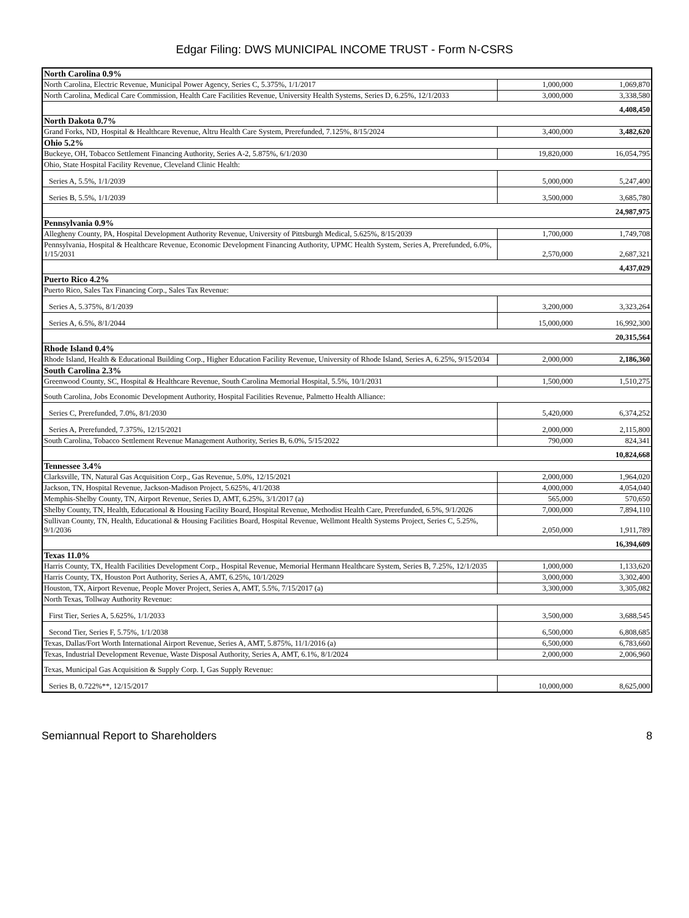Edgar Filing: DWS MUNICIPAL INCOME TRUST - Form N-CSRS
| North Carolina 0.9% | | |
| North Carolina, Electric Revenue, Municipal Power Agency, Series C, 5.375%, 1/1/2017 | 1,000,000 | 1,069,870 |
| North Carolina, Medical Care Commission, Health Care Facilities Revenue, University Health Systems, Series D, 6.25%, 12/1/2033 | 3,000,000 | 3,338,580 |
| | | 4,408,450 |
| North Dakota 0.7% | | |
| Grand Forks, ND, Hospital & Healthcare Revenue, Altru Health Care System, Prerefunded, 7.125%, 8/15/2024 | 3,400,000 | 3,482,620 |
| Ohio 5.2% | | |
| Buckeye, OH, Tobacco Settlement Financing Authority, Series A-2, 5.875%, 6/1/2030 | 19,820,000 | 16,054,795 |
| Ohio, State Hospital Facility Revenue, Cleveland Clinic Health: | | |
| Series A, 5.5%, 1/1/2039 | 5,000,000 | 5,247,400 |
| Series B, 5.5%, 1/1/2039 | 3,500,000 | 3,685,780 |
| | | 24,987,975 |
| Pennsylvania 0.9% | | |
| Allegheny County, PA, Hospital Development Authority Revenue, University of Pittsburgh Medical, 5.625%, 8/15/2039 | 1,700,000 | 1,749,708 |
| Pennsylvania, Hospital & Healthcare Revenue, Economic Development Financing Authority, UPMC Health System, Series A, Prerefunded, 6.0%, 1/15/2031 | 2,570,000 | 2,687,321 |
| | | 4,437,029 |
| Puerto Rico 4.2% | | |
| Puerto Rico, Sales Tax Financing Corp., Sales Tax Revenue: | | |
| Series A, 5.375%, 8/1/2039 | 3,200,000 | 3,323,264 |
| Series A, 6.5%, 8/1/2044 | 15,000,000 | 16,992,300 |
| | | 20,315,564 |
| Rhode Island 0.4% | | |
| Rhode Island, Health & Educational Building Corp., Higher Education Facility Revenue, University of Rhode Island, Series A, 6.25%, 9/15/2034 | 2,000,000 | 2,186,360 |
| South Carolina 2.3% | | |
| Greenwood County, SC, Hospital & Healthcare Revenue, South Carolina Memorial Hospital, 5.5%, 10/1/2031 | 1,500,000 | 1,510,275 |
| South Carolina, Jobs Economic Development Authority, Hospital Facilities Revenue, Palmetto Health Alliance: | | |
| Series C, Prerefunded, 7.0%, 8/1/2030 | 5,420,000 | 6,374,252 |
| Series A, Prerefunded, 7.375%, 12/15/2021 | 2,000,000 | 2,115,800 |
| South Carolina, Tobacco Settlement Revenue Management Authority, Series B, 6.0%, 5/15/2022 | 790,000 | 824,341 |
| | | 10,824,668 |
| Tennessee 3.4% | | |
| Clarksville, TN, Natural Gas Acquisition Corp., Gas Revenue, 5.0%, 12/15/2021 | 2,000,000 | 1,964,020 |
| Jackson, TN, Hospital Revenue, Jackson-Madison Project, 5.625%, 4/1/2038 | 4,000,000 | 4,054,040 |
| Memphis-Shelby County, TN, Airport Revenue, Series D, AMT, 6.25%, 3/1/2017 (a) | 565,000 | 570,650 |
| Shelby County, TN, Health, Educational & Housing Facility Board, Hospital Revenue, Methodist Health Care, Prerefunded, 6.5%, 9/1/2026 | 7,000,000 | 7,894,110 |
| Sullivan County, TN, Health, Educational & Housing Facilities Board, Hospital Revenue, Wellmont Health Systems Project, Series C, 5.25%, 9/1/2036 | 2,050,000 | 1,911,789 |
| | | 16,394,609 |
| Texas 11.0% | | |
| Harris County, TX, Health Facilities Development Corp., Hospital Revenue, Memorial Hermann Healthcare System, Series B, 7.25%, 12/1/2035 | 1,000,000 | 1,133,620 |
| Harris County, TX, Houston Port Authority, Series A, AMT, 6.25%, 10/1/2029 | 3,000,000 | 3,302,400 |
| Houston, TX, Airport Revenue, People Mover Project, Series A, AMT, 5.5%, 7/15/2017 (a) | 3,300,000 | 3,305,082 |
| North Texas, Tollway Authority Revenue: | | |
| First Tier, Series A, 5.625%, 1/1/2033 | 3,500,000 | 3,688,545 |
| Second Tier, Series F, 5.75%, 1/1/2038 | 6,500,000 | 6,808,685 |
| Texas, Dallas/Fort Worth International Airport Revenue, Series A, AMT, 5.875%, 11/1/2016 (a) | 6,500,000 | 6,783,660 |
| Texas, Industrial Development Revenue, Waste Disposal Authority, Series A, AMT, 6.1%, 8/1/2024 | 2,000,000 | 2,006,960 |
| Texas, Municipal Gas Acquisition & Supply Corp. I, Gas Supply Revenue: | | |
| Series B, 0.722%**, 12/15/2017 | 10,000,000 | 8,625,000 |
Semiannual Report to Shareholders 8